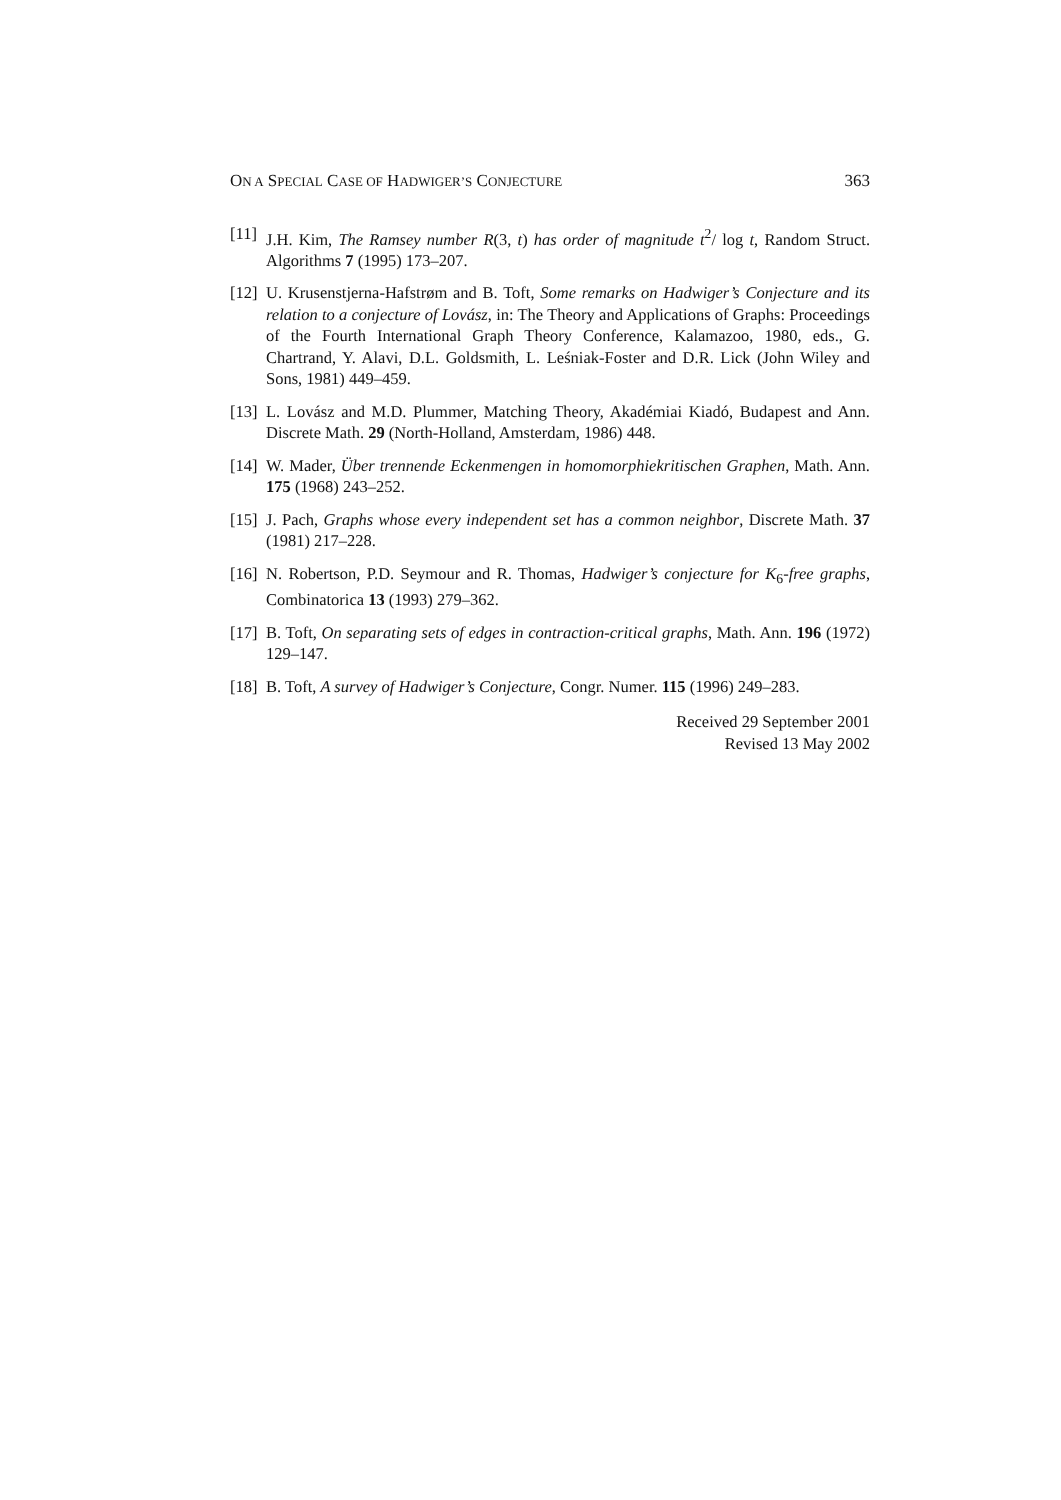ON A SPECIAL CASE OF HADWIGER’S CONJECTURE 363
[11] J.H. Kim, The Ramsey number R(3, t) has order of magnitude t<sup>2</sup>/ log t, Random Struct. Algorithms 7 (1995) 173–207.
[12] U. Krusenstjerna-Hafstrøm and B. Toft, Some remarks on Hadwiger’s Conjecture and its relation to a conjecture of Lovász, in: The Theory and Applications of Graphs: Proceedings of the Fourth International Graph Theory Conference, Kalamazoo, 1980, eds., G. Chartrand, Y. Alavi, D.L. Goldsmith, L. Leśniak-Foster and D.R. Lick (John Wiley and Sons, 1981) 449–459.
[13] L. Lovász and M.D. Plummer, Matching Theory, Akadémiai Kiadó, Budapest and Ann. Discrete Math. 29 (North-Holland, Amsterdam, 1986) 448.
[14] W. Mader, Über trennende Eckenmengen in homomorphiekritischen Graphen, Math. Ann. 175 (1968) 243–252.
[15] J. Pach, Graphs whose every independent set has a common neighbor, Discrete Math. 37 (1981) 217–228.
[16] N. Robertson, P.D. Seymour and R. Thomas, Hadwiger’s conjecture for K<sub>6</sub>-free graphs, Combinatorica 13 (1993) 279–362.
[17] B. Toft, On separating sets of edges in contraction-critical graphs, Math. Ann. 196 (1972) 129–147.
[18] B. Toft, A survey of Hadwiger’s Conjecture, Congr. Numer. 115 (1996) 249–283.
Received 29 September 2001
Revised 13 May 2002